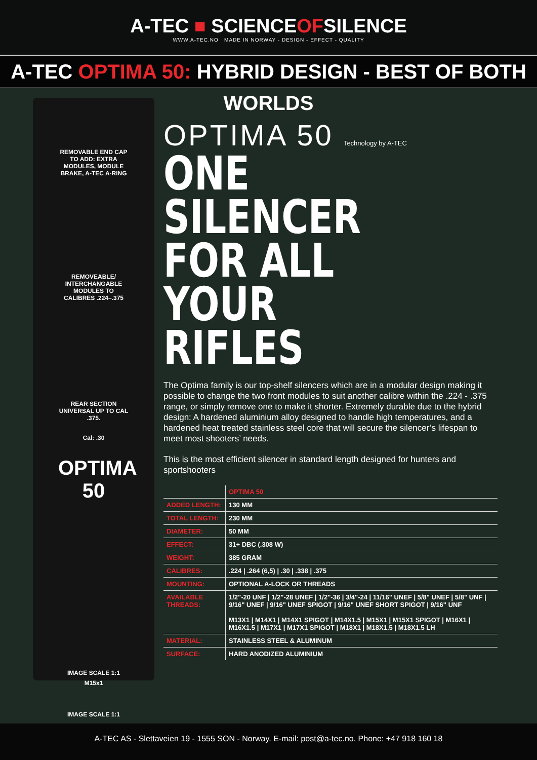A-TEC ■ SCIENCEOFSILENCE WWW.A-TEC.NO MADE IN NORWAY - DESIGN - EFFECT - QUALITY
A-TEC OPTIMA 50: HYBRID DESIGN - BEST OF BOTH WORLDS
REMOVABLE END CAP TO ADD: EXTRA MODULES, MODULE BRAKE, A-TEC A-RING
REMOVEABLE/ INTERCHANGABLE MODULES TO CALIBRES .224–.375
REAR SECTION UNIVERSAL UP TO CAL .375.
Cal: .30
OPTIMA 50
IMAGE SCALE 1:1
M15x1
IMAGE SCALE 1:1
OPTIMA 50 Technology by A-TEC
ONE SILENCER FOR ALL YOUR RIFLES
The Optima family is our top-shelf silencers which are in a modular design making it possible to change the two front modules to suit another calibre within the .224 - .375 range, or simply remove one to make it shorter. Extremely durable due to the hybrid design: A hardened aluminium alloy designed to handle high temperatures, and a hardened heat treated stainless steel core that will secure the silencer’s lifespan to meet most shooters’ needs.
This is the most efficient silencer in standard length designed for hunters and sportshooters
| | OPTIMA 50 |
| ADDED LENGTH: | 130 MM |
| TOTAL LENGTH: | 230 MM |
| DIAMETER: | 50 MM |
| EFFECT: | 31+ DBC (.308 W) |
| WEIGHT: | 385 GRAM |
| CALIBRES: | .224 / .264 (6,5) / .30 / .338 / .375 |
| MOUNTING: | OPTIONAL A-LOCK OR THREADS |
| AVAILABLE THREADS: | 1/2"-20 UNF / 1/2"-28 UNEF / 1/2"-36 / 3/4"-24 / 11/16" UNEF / 5/8" UNEF / 5/8" UNF / 9/16" UNEF / 9/16" UNEF SPIGOT / 9/16" UNEF SHORT SPIGOT / 9/16" UNF M13X1 / M14X1 / M14X1 SPIGOT / M14X1.5 / M15X1 / M15X1 SPIGOT / M16X1 / M16X1.5 / M17X1 / M17X1 SPIGOT / M18X1 / M18X1.5 / M18X1.5 LH |
| MATERIAL: | STAINLESS STEEL & ALUMINUM |
| SURFACE: | HARD ANODIZED ALUMINIUM |
A-TEC AS - Slettaveien 19 - 1555 SON - Norway. E-mail: post@a-tec.no. Phone: +47 918 160 18